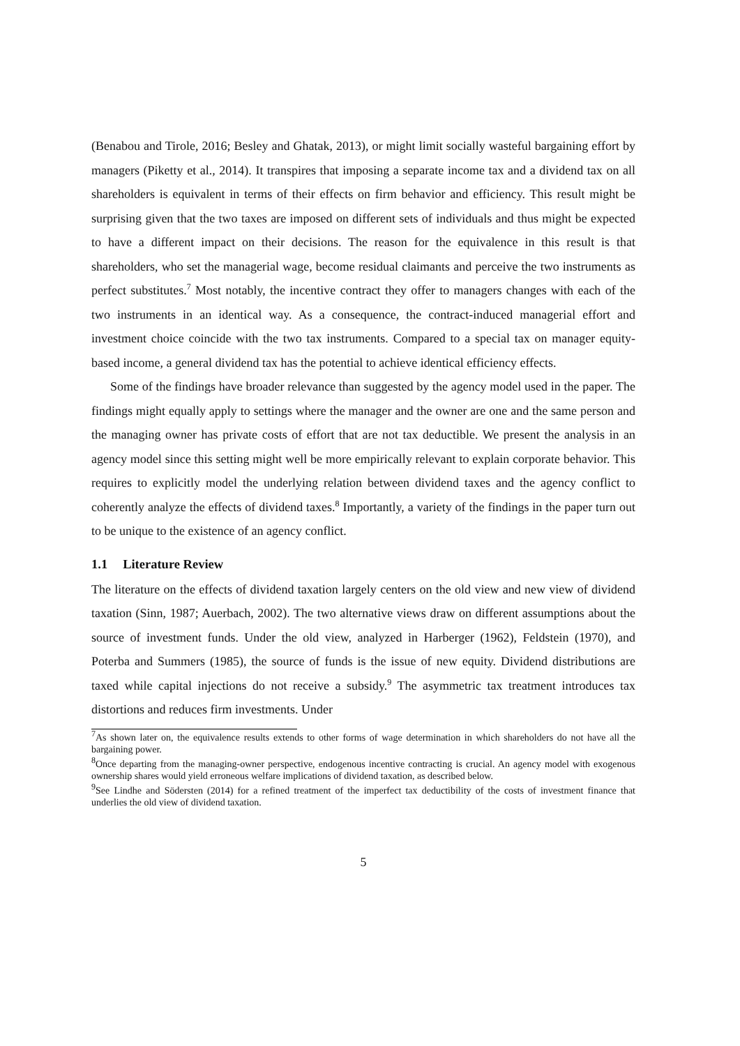(Benabou and Tirole, 2016; Besley and Ghatak, 2013), or might limit socially wasteful bargaining effort by managers (Piketty et al., 2014). It transpires that imposing a separate income tax and a dividend tax on all shareholders is equivalent in terms of their effects on firm behavior and efficiency. This result might be surprising given that the two taxes are imposed on different sets of individuals and thus might be expected to have a different impact on their decisions. The reason for the equivalence in this result is that shareholders, who set the managerial wage, become residual claimants and perceive the two instruments as perfect substitutes.<sup>7</sup> Most notably, the incentive contract they offer to managers changes with each of the two instruments in an identical way. As a consequence, the contract-induced managerial effort and investment choice coincide with the two tax instruments. Compared to a special tax on manager equity-based income, a general dividend tax has the potential to achieve identical efficiency effects.
Some of the findings have broader relevance than suggested by the agency model used in the paper. The findings might equally apply to settings where the manager and the owner are one and the same person and the managing owner has private costs of effort that are not tax deductible. We present the analysis in an agency model since this setting might well be more empirically relevant to explain corporate behavior. This requires to explicitly model the underlying relation between dividend taxes and the agency conflict to coherently analyze the effects of dividend taxes.<sup>8</sup> Importantly, a variety of the findings in the paper turn out to be unique to the existence of an agency conflict.
1.1 Literature Review
The literature on the effects of dividend taxation largely centers on the old view and new view of dividend taxation (Sinn, 1987; Auerbach, 2002). The two alternative views draw on different assumptions about the source of investment funds. Under the old view, analyzed in Harberger (1962), Feldstein (1970), and Poterba and Summers (1985), the source of funds is the issue of new equity. Dividend distributions are taxed while capital injections do not receive a subsidy.<sup>9</sup> The asymmetric tax treatment introduces tax distortions and reduces firm investments. Under
<sup>7</sup> As shown later on, the equivalence results extends to other forms of wage determination in which shareholders do not have all the bargaining power.
<sup>8</sup> Once departing from the managing-owner perspective, endogenous incentive contracting is crucial. An agency model with exogenous ownership shares would yield erroneous welfare implications of dividend taxation, as described below.
<sup>9</sup> See Lindhe and Södersten (2014) for a refined treatment of the imperfect tax deductibility of the costs of investment finance that underlies the old view of dividend taxation.
5